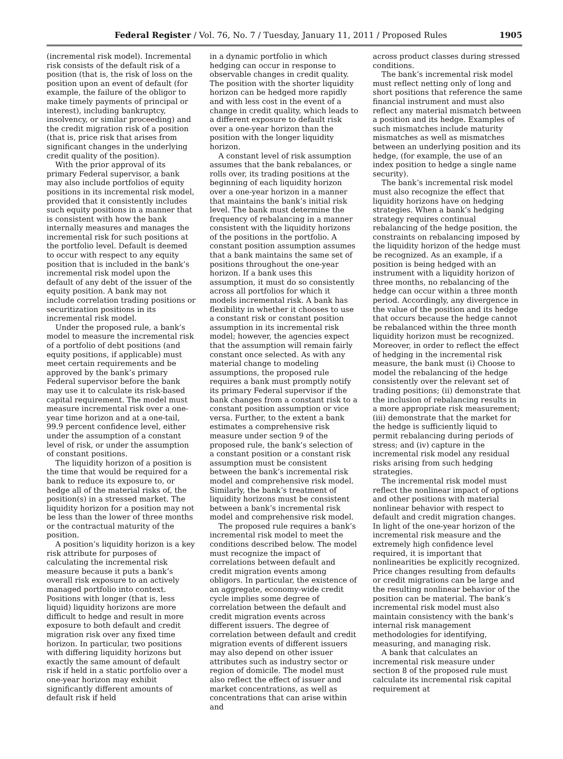Federal Register / Vol. 76, No. 7 / Tuesday, January 11, 2011 / Proposed Rules 1905
(incremental risk model). Incremental risk consists of the default risk of a position (that is, the risk of loss on the position upon an event of default (for example, the failure of the obligor to make timely payments of principal or interest), including bankruptcy, insolvency, or similar proceeding) and the credit migration risk of a position (that is, price risk that arises from significant changes in the underlying credit quality of the position).
With the prior approval of its primary Federal supervisor, a bank may also include portfolios of equity positions in its incremental risk model, provided that it consistently includes such equity positions in a manner that is consistent with how the bank internally measures and manages the incremental risk for such positions at the portfolio level. Default is deemed to occur with respect to any equity position that is included in the bank’s incremental risk model upon the default of any debt of the issuer of the equity position. A bank may not include correlation trading positions or securitization positions in its incremental risk model.
Under the proposed rule, a bank’s model to measure the incremental risk of a portfolio of debt positions (and equity positions, if applicable) must meet certain requirements and be approved by the bank’s primary Federal supervisor before the bank may use it to calculate its risk-based capital requirement. The model must measure incremental risk over a one-year time horizon and at a one-tail, 99.9 percent confidence level, either under the assumption of a constant level of risk, or under the assumption of constant positions.
The liquidity horizon of a position is the time that would be required for a bank to reduce its exposure to, or hedge all of the material risks of, the position(s) in a stressed market. The liquidity horizon for a position may not be less than the lower of three months or the contractual maturity of the position.
A position’s liquidity horizon is a key risk attribute for purposes of calculating the incremental risk measure because it puts a bank’s overall risk exposure to an actively managed portfolio into context. Positions with longer (that is, less liquid) liquidity horizons are more difficult to hedge and result in more exposure to both default and credit migration risk over any fixed time horizon. In particular, two positions with differing liquidity horizons but exactly the same amount of default risk if held in a static portfolio over a one-year horizon may exhibit significantly different amounts of default risk if held
in a dynamic portfolio in which hedging can occur in response to observable changes in credit quality. The position with the shorter liquidity horizon can be hedged more rapidly and with less cost in the event of a change in credit quality, which leads to a different exposure to default risk over a one-year horizon than the position with the longer liquidity horizon.
A constant level of risk assumption assumes that the bank rebalances, or rolls over, its trading positions at the beginning of each liquidity horizon over a one-year horizon in a manner that maintains the bank’s initial risk level. The bank must determine the frequency of rebalancing in a manner consistent with the liquidity horizons of the positions in the portfolio. A constant position assumption assumes that a bank maintains the same set of positions throughout the one-year horizon. If a bank uses this assumption, it must do so consistently across all portfolios for which it models incremental risk. A bank has flexibility in whether it chooses to use a constant risk or constant position assumption in its incremental risk model; however, the agencies expect that the assumption will remain fairly constant once selected. As with any material change to modeling assumptions, the proposed rule requires a bank must promptly notify its primary Federal supervisor if the bank changes from a constant risk to a constant position assumption or vice versa. Further, to the extent a bank estimates a comprehensive risk measure under section 9 of the proposed rule, the bank’s selection of a constant position or a constant risk assumption must be consistent between the bank’s incremental risk model and comprehensive risk model. Similarly, the bank’s treatment of liquidity horizons must be consistent between a bank’s incremental risk model and comprehensive risk model.
The proposed rule requires a bank’s incremental risk model to meet the conditions described below. The model must recognize the impact of correlations between default and credit migration events among obligors. In particular, the existence of an aggregate, economy-wide credit cycle implies some degree of correlation between the default and credit migration events across different issuers. The degree of correlation between default and credit migration events of different issuers may also depend on other issuer attributes such as industry sector or region of domicile. The model must also reflect the effect of issuer and market concentrations, as well as concentrations that can arise within and
across product classes during stressed conditions.
The bank’s incremental risk model must reflect netting only of long and short positions that reference the same financial instrument and must also reflect any material mismatch between a position and its hedge. Examples of such mismatches include maturity mismatches as well as mismatches between an underlying position and its hedge, (for example, the use of an index position to hedge a single name security).
The bank’s incremental risk model must also recognize the effect that liquidity horizons have on hedging strategies. When a bank’s hedging strategy requires continual rebalancing of the hedge position, the constraints on rebalancing imposed by the liquidity horizon of the hedge must be recognized. As an example, if a position is being hedged with an instrument with a liquidity horizon of three months, no rebalancing of the hedge can occur within a three month period. Accordingly, any divergence in the value of the position and its hedge that occurs because the hedge cannot be rebalanced within the three month liquidity horizon must be recognized. Moreover, in order to reflect the effect of hedging in the incremental risk measure, the bank must (i) Choose to model the rebalancing of the hedge consistently over the relevant set of trading positions; (ii) demonstrate that the inclusion of rebalancing results in a more appropriate risk measurement; (iii) demonstrate that the market for the hedge is sufficiently liquid to permit rebalancing during periods of stress; and (iv) capture in the incremental risk model any residual risks arising from such hedging strategies.
The incremental risk model must reflect the nonlinear impact of options and other positions with material nonlinear behavior with respect to default and credit migration changes. In light of the one-year horizon of the incremental risk measure and the extremely high confidence level required, it is important that nonlinearities be explicitly recognized. Price changes resulting from defaults or credit migrations can be large and the resulting nonlinear behavior of the position can be material. The bank’s incremental risk model must also maintain consistency with the bank’s internal risk management methodologies for identifying, measuring, and managing risk.
A bank that calculates an incremental risk measure under section 8 of the proposed rule must calculate its incremental risk capital requirement at